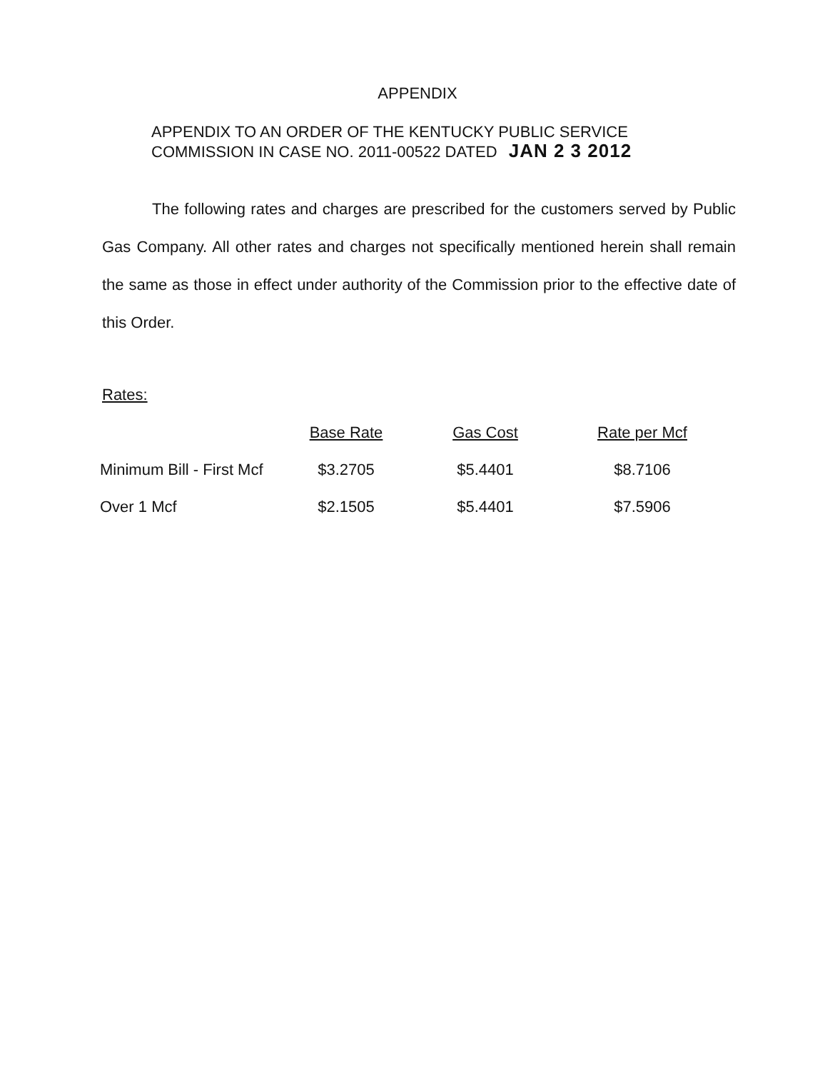APPENDIX
APPENDIX TO AN ORDER OF THE KENTUCKY PUBLIC SERVICE
COMMISSION IN CASE NO. 2011-00522 DATED JAN 2 3 2012
The following rates and charges are prescribed for the customers served by Public Gas Company. All other rates and charges not specifically mentioned herein shall remain the same as those in effect under authority of the Commission prior to the effective date of this Order.
Rates:
| | Base Rate | Gas Cost | Rate per Mcf |
| --- | --- | --- | --- |
| Minimum Bill - First Mcf | $3.2705 | $5.4401 | $8.7106 |
| Over 1 Mcf | $2.1505 | $5.4401 | $7.5906 |